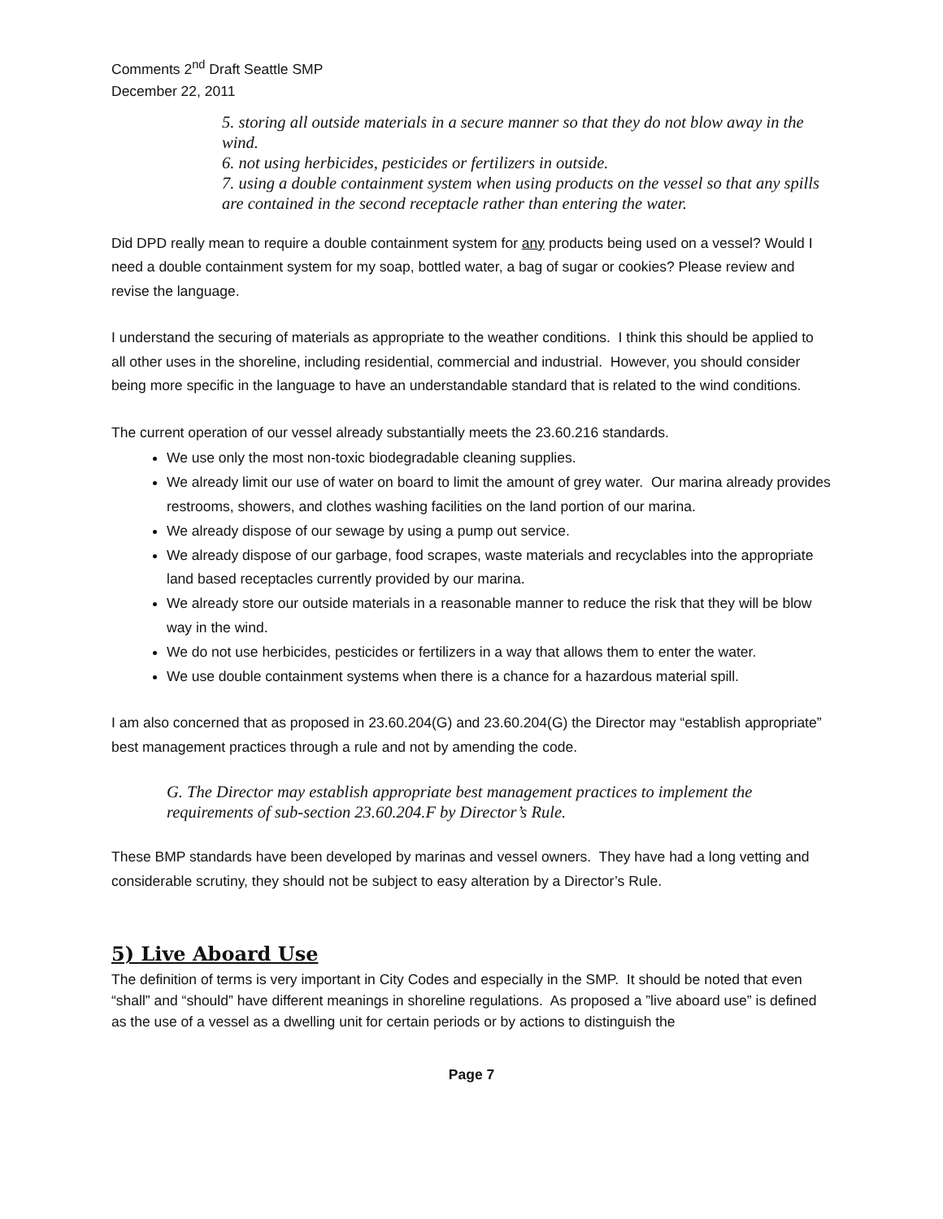Comments 2<sup>nd</sup> Draft Seattle SMP
December 22, 2011
5. storing all outside materials in a secure manner so that they do not blow away in the wind.
6. not using herbicides, pesticides or fertilizers in outside.
7. using a double containment system when using products on the vessel so that any spills are contained in the second receptacle rather than entering the water.
Did DPD really mean to require a double containment system for any products being used on a vessel? Would I need a double containment system for my soap, bottled water, a bag of sugar or cookies? Please review and revise the language.
I understand the securing of materials as appropriate to the weather conditions. I think this should be applied to all other uses in the shoreline, including residential, commercial and industrial. However, you should consider being more specific in the language to have an understandable standard that is related to the wind conditions.
The current operation of our vessel already substantially meets the 23.60.216 standards.
We use only the most non-toxic biodegradable cleaning supplies.
We already limit our use of water on board to limit the amount of grey water. Our marina already provides restrooms, showers, and clothes washing facilities on the land portion of our marina.
We already dispose of our sewage by using a pump out service.
We already dispose of our garbage, food scrapes, waste materials and recyclables into the appropriate land based receptacles currently provided by our marina.
We already store our outside materials in a reasonable manner to reduce the risk that they will be blow way in the wind.
We do not use herbicides, pesticides or fertilizers in a way that allows them to enter the water.
We use double containment systems when there is a chance for a hazardous material spill.
I am also concerned that as proposed in 23.60.204(G) and 23.60.204(G) the Director may “establish appropriate” best management practices through a rule and not by amending the code.
G. The Director may establish appropriate best management practices to implement the requirements of sub-section 23.60.204.F by Director’s Rule.
These BMP standards have been developed by marinas and vessel owners. They have had a long vetting and considerable scrutiny, they should not be subject to easy alteration by a Director’s Rule.
5) Live Aboard Use
The definition of terms is very important in City Codes and especially in the SMP. It should be noted that even “shall” and “should” have different meanings in shoreline regulations. As proposed a ”live aboard use” is defined as the use of a vessel as a dwelling unit for certain periods or by actions to distinguish the
Page 7